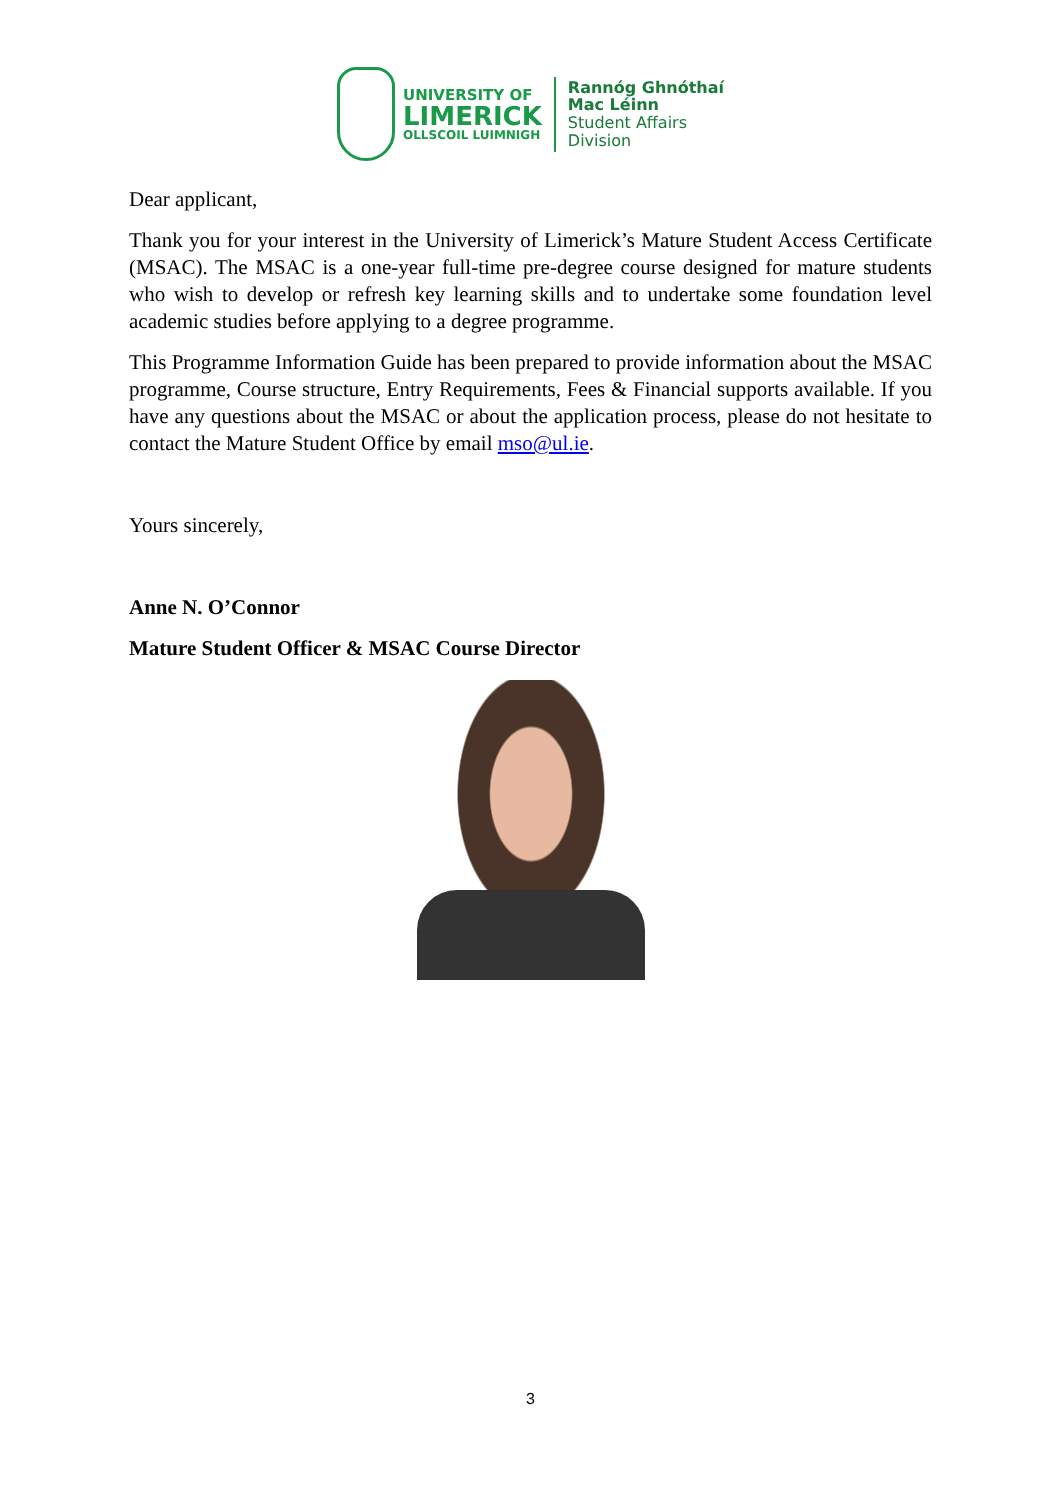UNIVERSITY OF
LIMERICK
OLLSCOIL LUIMNIGH
Rannóg Ghnóthaí
Mac Léinn
Student Affairs
Division
Dear applicant,
Thank you for your interest in the University of Limerick’s Mature Student Access Certificate (MSAC). The MSAC is a one-year full-time pre-degree course designed for mature students who wish to develop or refresh key learning skills and to undertake some foundation level academic studies before applying to a degree programme.
This Programme Information Guide has been prepared to provide information about the MSAC programme, Course structure, Entry Requirements, Fees & Financial supports available. If you have any questions about the MSAC or about the application process, please do not hesitate to contact the Mature Student Office by email mso@ul.ie.
Yours sincerely,
Anne N. O’Connor
Mature Student Officer & MSAC Course Director
3